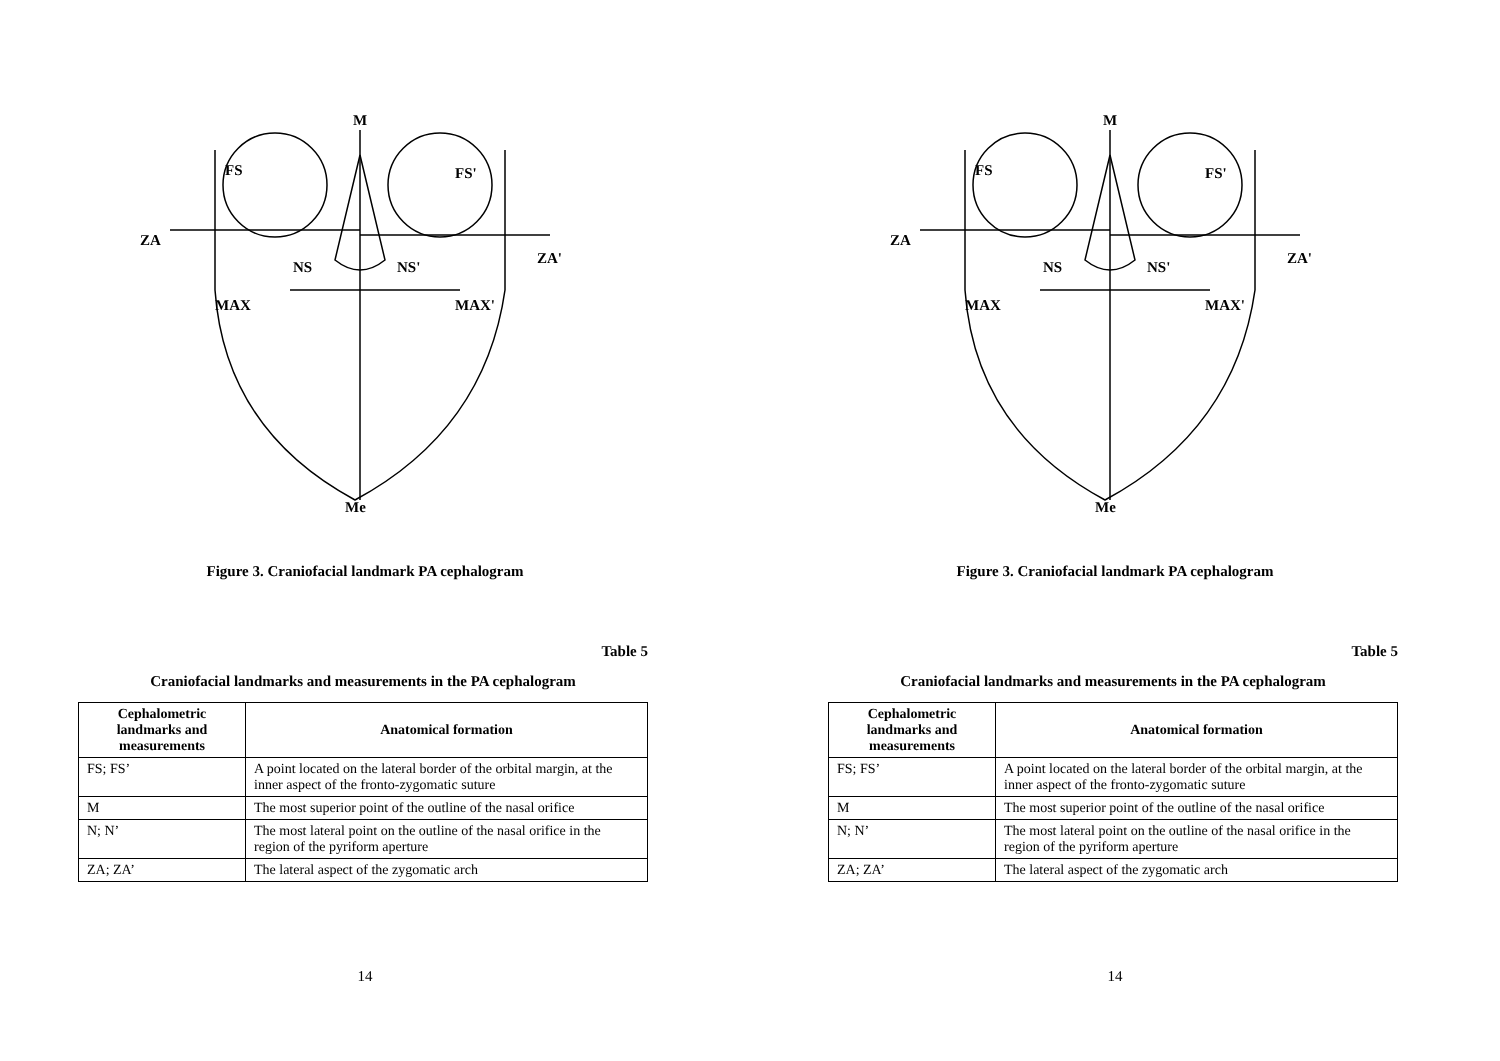M
FS
FS'
ZA
ZA'
NS
NS'
MAX
MAX'
Me
Figure 3. Craniofacial landmark PA cephalogram
Table 5
Craniofacial landmarks and measurements in the PA cephalogram
| Cephalometric landmarks and measurements | Anatomical formation |
| --- | --- |
| FS; FS’ | A point located on the lateral border of the orbital margin, at the inner aspect of the fronto-zygomatic suture |
| M | The most superior point of the outline of the nasal orifice |
| N; N’ | The most lateral point on the outline of the nasal orifice in the region of the pyriform aperture |
| ZA; ZA’ | The lateral aspect of the zygomatic arch |
14
M
FS
FS'
ZA
ZA'
NS
NS'
MAX
MAX'
Me
Figure 3. Craniofacial landmark PA cephalogram
Table 5
Craniofacial landmarks and measurements in the PA cephalogram
| Cephalometric landmarks and measurements | Anatomical formation |
| --- | --- |
| FS; FS’ | A point located on the lateral border of the orbital margin, at the inner aspect of the fronto-zygomatic suture |
| M | The most superior point of the outline of the nasal orifice |
| N; N’ | The most lateral point on the outline of the nasal orifice in the region of the pyriform aperture |
| ZA; ZA’ | The lateral aspect of the zygomatic arch |
14